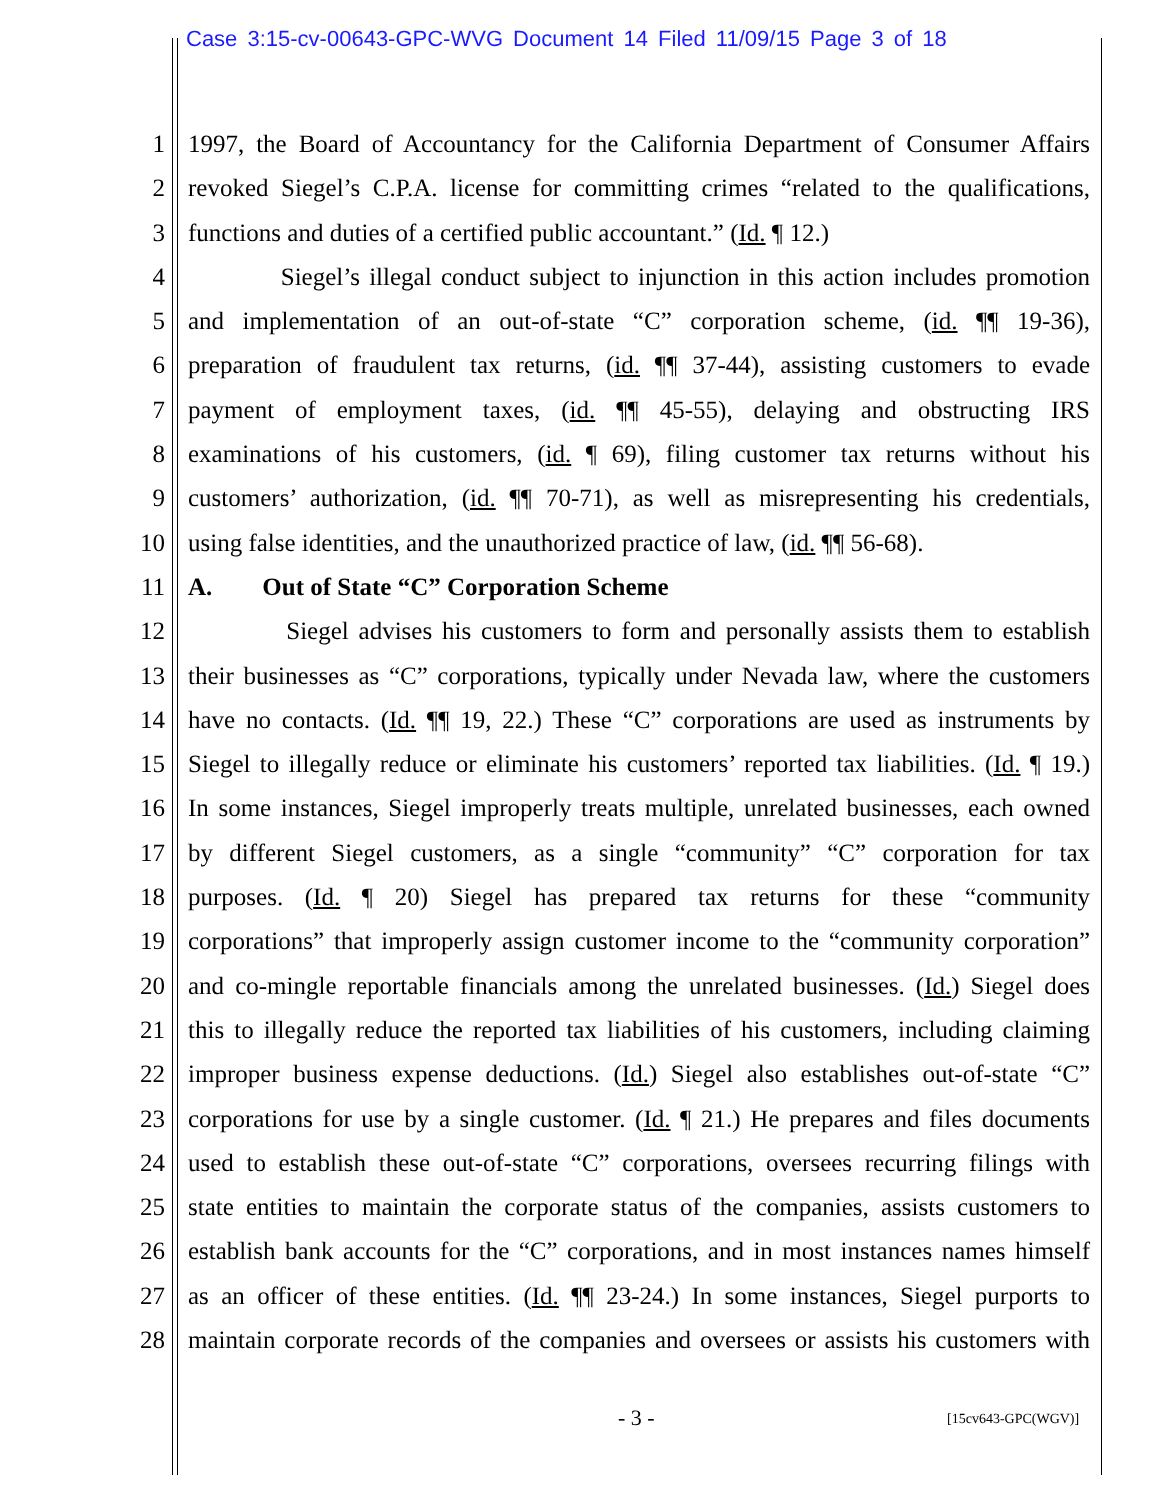Case 3:15-cv-00643-GPC-WVG Document 14 Filed 11/09/15 Page 3 of 18
1 1997, the Board of Accountancy for the California Department of Consumer Affairs
2 revoked Siegel’s C.P.A. license for committing crimes “related to the qualifications,
3 functions and duties of a certified public accountant.” (Id. ¶ 12.)
4 Siegel’s illegal conduct subject to injunction in this action includes promotion
5 and implementation of an out-of-state “C” corporation scheme, (id. ¶¶ 19-36),
6 preparation of fraudulent tax returns, (id. ¶¶ 37-44), assisting customers to evade
7 payment of employment taxes, (id. ¶¶ 45-55), delaying and obstructing IRS
8 examinations of his customers, (id. ¶ 69), filing customer tax returns without his
9 customers’ authorization, (id. ¶¶ 70-71), as well as misrepresenting his credentials,
10 using false identities, and the unauthorized practice of law, (id. ¶¶ 56-68).
11 A. Out of State “C” Corporation Scheme
12 Siegel advises his customers to form and personally assists them to establish
13 their businesses as “C” corporations, typically under Nevada law, where the customers
14 have no contacts. (Id. ¶¶ 19, 22.) These “C” corporations are used as instruments by
15 Siegel to illegally reduce or eliminate his customers’ reported tax liabilities. (Id. ¶ 19.)
16 In some instances, Siegel improperly treats multiple, unrelated businesses, each owned
17 by different Siegel customers, as a single “community” “C” corporation for tax
18 purposes. (Id. ¶ 20) Siegel has prepared tax returns for these “community
19 corporations” that improperly assign customer income to the “community corporation”
20 and co-mingle reportable financials among the unrelated businesses. (Id.) Siegel does
21 this to illegally reduce the reported tax liabilities of his customers, including claiming
22 improper business expense deductions. (Id.) Siegel also establishes out-of-state “C”
23 corporations for use by a single customer. (Id. ¶ 21.) He prepares and files documents
24 used to establish these out-of-state “C” corporations, oversees recurring filings with
25 state entities to maintain the corporate status of the companies, assists customers to
26 establish bank accounts for the “C” corporations, and in most instances names himself
27 as an officer of these entities. (Id. ¶¶ 23-24.) In some instances, Siegel purports to
28 maintain corporate records of the companies and oversees or assists his customers with
- 3 - [15cv643-GPC(WGV)]